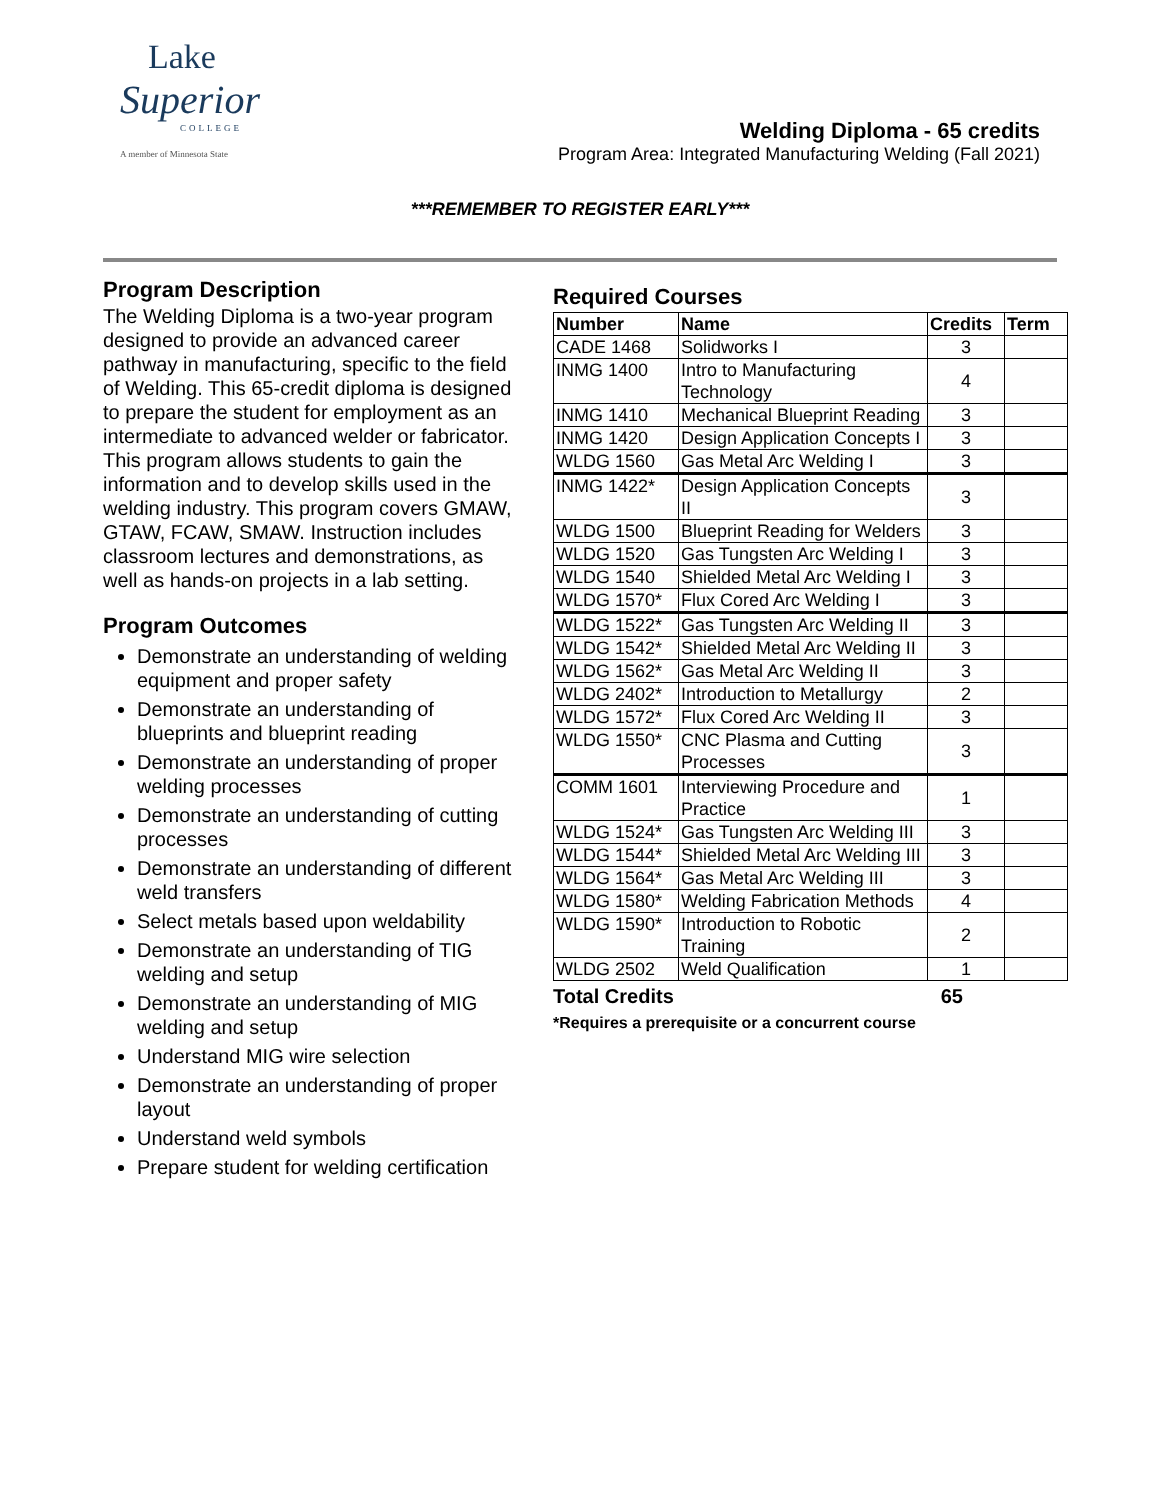Lake
Superior
COLLEGE
A member of Minnesota State
Welding Diploma - 65 credits
Program Area: Integrated Manufacturing Welding (Fall 2021)
***REMEMBER TO REGISTER EARLY***
Program Description
The Welding Diploma is a two-year program designed to provide an advanced career pathway in manufacturing, specific to the field of Welding. This 65-credit diploma is designed to prepare the student for employment as an intermediate to advanced welder or fabricator. This program allows students to gain the information and to develop skills used in the welding industry. This program covers GMAW, GTAW, FCAW, SMAW. Instruction includes classroom lectures and demonstrations, as well as hands-on projects in a lab setting.
Program Outcomes
Demonstrate an understanding of welding equipment and proper safety
Demonstrate an understanding of blueprints and blueprint reading
Demonstrate an understanding of proper welding processes
Demonstrate an understanding of cutting processes
Demonstrate an understanding of different weld transfers
Select metals based upon weldability
Demonstrate an understanding of TIG welding and setup
Demonstrate an understanding of MIG welding and setup
Understand MIG wire selection
Demonstrate an understanding of proper layout
Understand weld symbols
Prepare student for welding certification
Required Courses
| Number | Name | Credits | Term |
| --- | --- | --- | --- |
| CADE 1468 | Solidworks I | 3 | |
| INMG 1400 | Intro to Manufacturing Technology | 4 | |
| INMG 1410 | Mechanical Blueprint Reading | 3 | |
| INMG 1420 | Design Application Concepts I | 3 | |
| WLDG 1560 | Gas Metal Arc Welding I | 3 | |
| INMG 1422* | Design Application Concepts II | 3 | |
| WLDG 1500 | Blueprint Reading for Welders | 3 | |
| WLDG 1520 | Gas Tungsten Arc Welding I | 3 | |
| WLDG 1540 | Shielded Metal Arc Welding I | 3 | |
| WLDG 1570* | Flux Cored Arc Welding I | 3 | |
| WLDG 1522* | Gas Tungsten Arc Welding II | 3 | |
| WLDG 1542* | Shielded Metal Arc Welding II | 3 | |
| WLDG 1562* | Gas Metal Arc Welding II | 3 | |
| WLDG 2402* | Introduction to Metallurgy | 2 | |
| WLDG 1572* | Flux Cored Arc Welding II | 3 | |
| WLDG 1550* | CNC Plasma and Cutting Processes | 3 | |
| COMM 1601 | Interviewing Procedure and Practice | 1 | |
| WLDG 1524* | Gas Tungsten Arc Welding III | 3 | |
| WLDG 1544* | Shielded Metal Arc Welding III | 3 | |
| WLDG 1564* | Gas Metal Arc Welding III | 3 | |
| WLDG 1580* | Welding Fabrication Methods | 4 | |
| WLDG 1590* | Introduction to Robotic Training | 2 | |
| WLDG 2502 | Weld Qualification | 1 | |
Total Credits 65
*Requires a prerequisite or a concurrent course